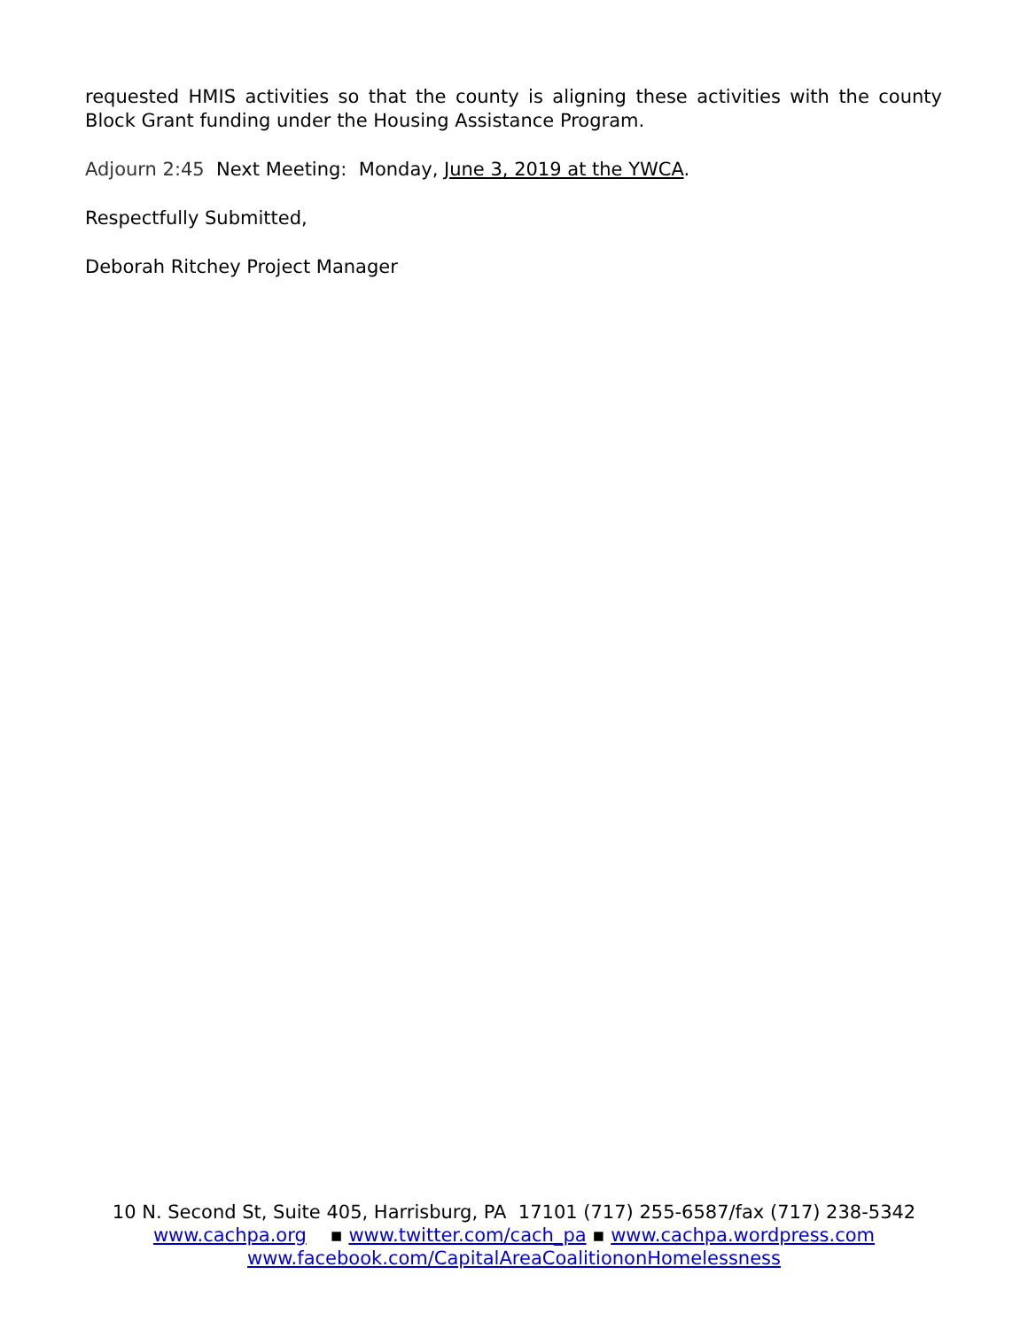requested HMIS activities so that the county is aligning these activities with the county Block Grant funding under the Housing Assistance Program.
Adjourn 2:45 Next Meeting: Monday, June 3, 2019 at the YWCA.
Respectfully Submitted,
Deborah Ritchey Project Manager
10 N. Second St, Suite 405, Harrisburg, PA 17101 (717) 255-6587/fax (717) 238-5342
www.cachpa.org ▪ www.twitter.com/cach_pa ▪ www.cachpa.wordpress.com
www.facebook.com/CapitalAreaCoalitiononHomelessness